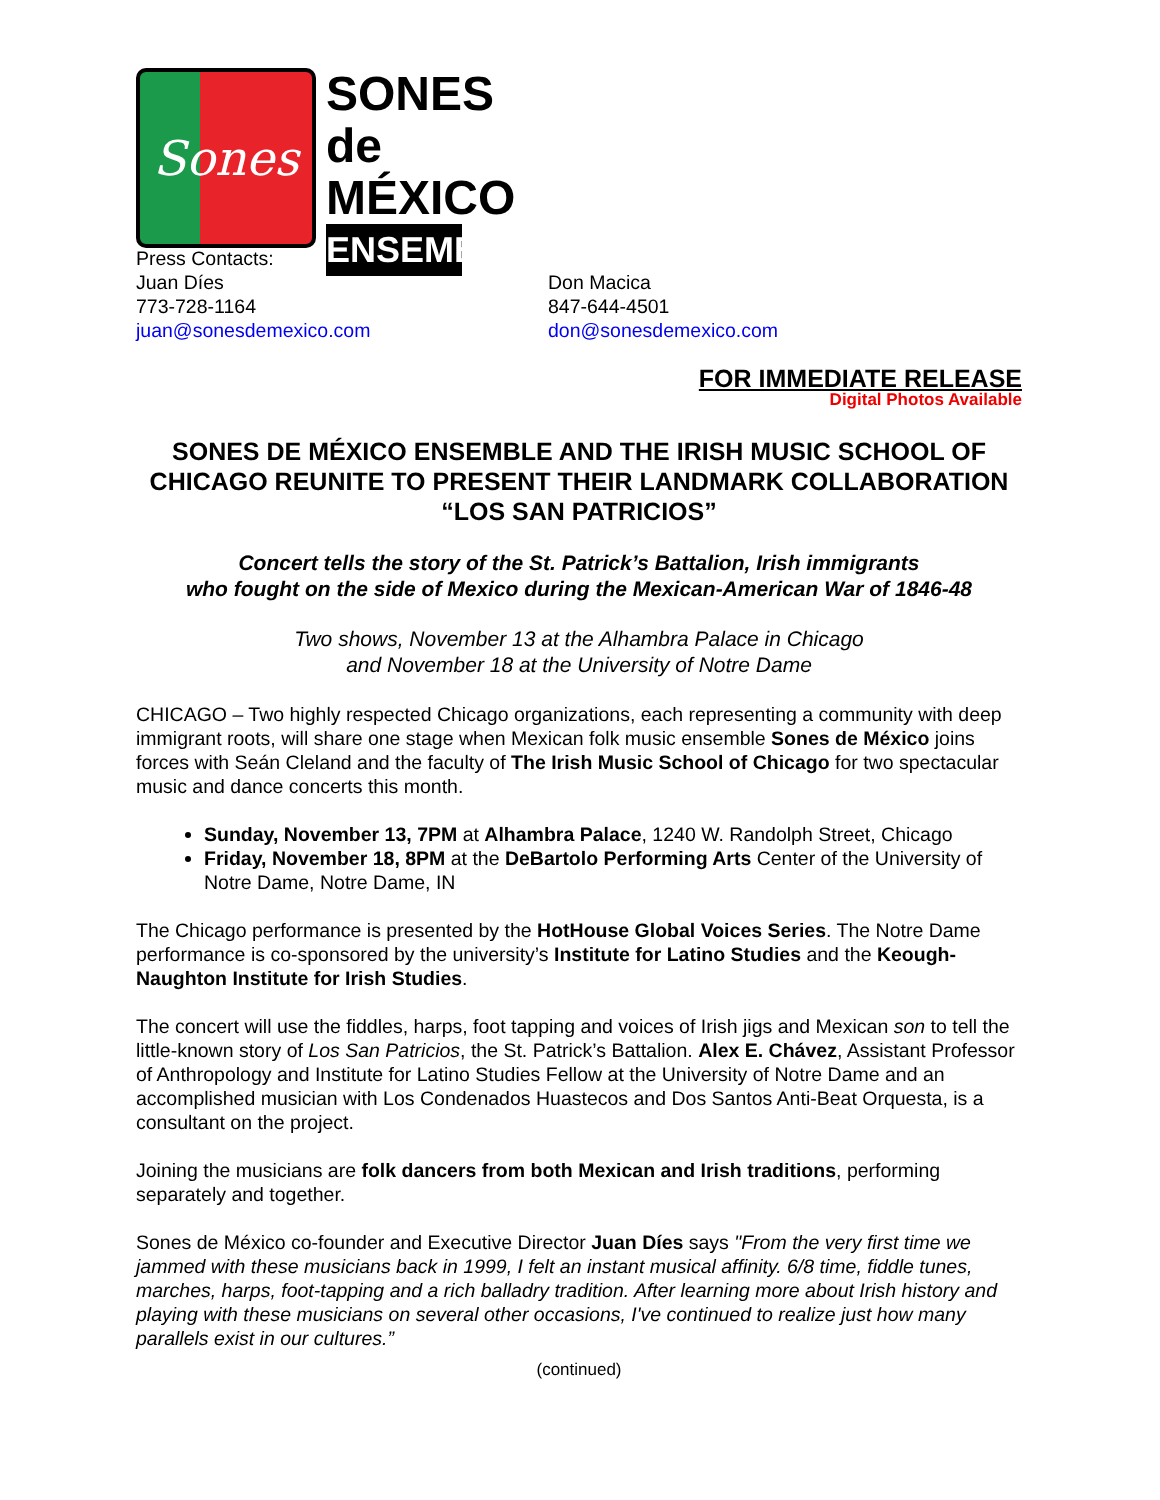Sones
SONES de MÉXICO
ENSEMBLE
Press Contacts:
Juan Díes
773-728-1164
juan@sonesdemexico.com
Don Macica
847-644-4501
don@sonesdemexico.com
FOR IMMEDIATE RELEASE
Digital Photos Available
SONES DE MÉXICO ENSEMBLE AND THE IRISH MUSIC SCHOOL OF CHICAGO REUNITE TO PRESENT THEIR LANDMARK COLLABORATION “LOS SAN PATRICIOS”
Concert tells the story of the St. Patrick’s Battalion, Irish immigrants
who fought on the side of Mexico during the Mexican-American War of 1846-48
Two shows, November 13 at the Alhambra Palace in Chicago
and November 18 at the University of Notre Dame
CHICAGO – Two highly respected Chicago organizations, each representing a community with deep immigrant roots, will share one stage when Mexican folk music ensemble Sones de México joins forces with Seán Cleland and the faculty of The Irish Music School of Chicago for two spectacular music and dance concerts this month.
Sunday, November 13, 7PM at Alhambra Palace, 1240 W. Randolph Street, Chicago
Friday, November 18, 8PM at the DeBartolo Performing Arts Center of the University of Notre Dame, Notre Dame, IN
The Chicago performance is presented by the HotHouse Global Voices Series. The Notre Dame performance is co-sponsored by the university’s Institute for Latino Studies and the Keough-Naughton Institute for Irish Studies.
The concert will use the fiddles, harps, foot tapping and voices of Irish jigs and Mexican son to tell the little-known story of Los San Patricios, the St. Patrick’s Battalion. Alex E. Chávez, Assistant Professor of Anthropology and Institute for Latino Studies Fellow at the University of Notre Dame and an accomplished musician with Los Condenados Huastecos and Dos Santos Anti-Beat Orquesta, is a consultant on the project.
Joining the musicians are folk dancers from both Mexican and Irish traditions, performing separately and together.
Sones de México co-founder and Executive Director Juan Díes says "From the very first time we jammed with these musicians back in 1999, I felt an instant musical affinity. 6/8 time, fiddle tunes, marches, harps, foot-tapping and a rich balladry tradition. After learning more about Irish history and playing with these musicians on several other occasions, I've continued to realize just how many parallels exist in our cultures.”
(continued)